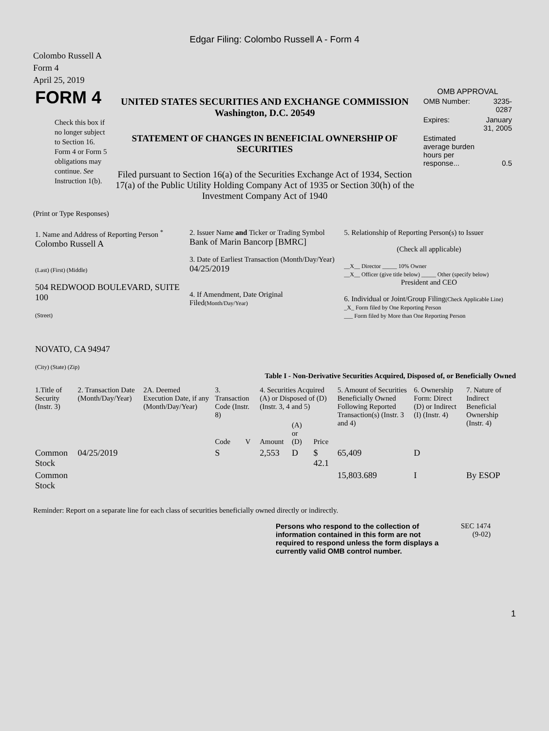Edgar Filing: Colombo Russell A - Form 4
Colombo Russell A
Form 4
April 25, 2019
| FORM 4 Check this box if no longer subject to Section 16. Form 4 or Form 5 obligations may continue. See Instruction 1(b). | UNITED STATES SECURITIES AND EXCHANGE COMMISSION Washington, D.C. 20549 STATEMENT OF CHANGES IN BENEFICIAL OWNERSHIP OF SECURITIES Filed pursuant to Section 16(a) of the Securities Exchange Act of 1934, Section 17(a) of the Public Utility Holding Company Act of 1935 or Section 30(h) of the Investment Company Act of 1940 | OMB APPROVAL / OMB Number: / 3235-0287 / / Expires: / January 31, 2005 / / Estimated average burden hours per response... / 0.5 / |
(Print or Type Responses)
| 1. Name and Address of Reporting Person <sup>*</sup> Colombo Russell A (Last) (First) (Middle) 504 REDWOOD BOULEVARD, SUITE 100 (Street) NOVATO, CA 94947 (City) (State) (Zip) | 2. Issuer Name and Ticker or Trading Symbol Bank of Marin Bancorp [BMRC] 3. Date of Earliest Transaction (Month/Day/Year) 04/25/2019 4. If Amendment, Date Original Filed (Month/Day/Year) | 5. Relationship of Reporting Person(s) to Issuer (Check all applicable) __X__ Director _____ 10% Owner __X__ Officer (give title below) _____ Other (specify below) President and CEO 6. Individual or Joint/Group Filing (Check Applicable Line) _X_ Form filed by One Reporting Person ___ Form filed by More than One Reporting Person |
Table I - Non-Derivative Securities Acquired, Disposed of, or Beneficially Owned
| 1.Title of Security (Instr. 3) | 2. Transaction Date (Month/Day/Year) | 2A. Deemed Execution Date, if any (Month/Day/Year) | 3. Transaction Code (Instr. 8) | | 4. Securities Acquired (A) or Disposed of (D) (Instr. 3, 4 and 5) | | | 5. Amount of Securities Beneficially Owned Following Reported Transaction(s) (Instr. 3 and 4) | 6. Ownership Form: Direct (D) or Indirect (I) (Instr. 4) | 7. Nature of Indirect Beneficial Ownership (Instr. 4) |
| --- | --- | --- | --- | --- | --- | --- | --- | --- | --- | --- |
| | | | Code | V | Amount | (A) or (D) | Price | | | |
| Common Stock | 04/25/2019 | | S | | 2,553 | D | $ 42.1 | 65,409 | D | |
| Common Stock | | | | | | | | 15,803.689 | I | By ESOP |
Reminder: Report on a separate line for each class of securities beneficially owned directly or indirectly.
Persons who respond to the collection of information contained in this form are not required to respond unless the form displays a currently valid OMB control number.
SEC 1474
(9-02)
1